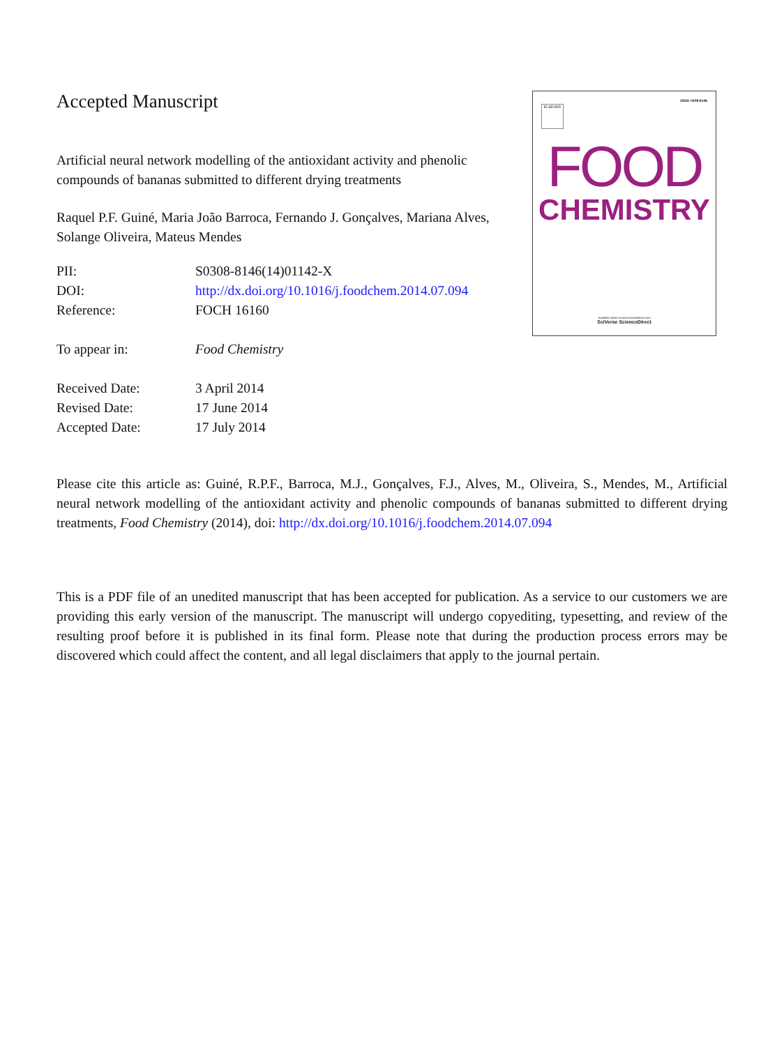Accepted Manuscript
Artificial neural network modelling of the antioxidant activity and phenolic compounds of bananas submitted to different drying treatments
Raquel P.F. Guiné, Maria João Barroca, Fernando J. Gonçalves, Mariana Alves, Solange Oliveira, Mateus Mendes
| PII: | S0308-8146(14)01142-X |
| DOI: | http://dx.doi.org/10.1016/j.foodchem.2014.07.094 |
| Reference: | FOCH 16160 |
| To appear in: | Food Chemistry |
| Received Date: | 3 April 2014 |
| Revised Date: | 17 June 2014 |
| Accepted Date: | 17 July 2014 |
ISSN: 0308-8146
ELSEVIER
FOOD
CHEMISTRY
Available online at www.sciencedirect.com
SciVerse ScienceDirect
Please cite this article as: Guiné, R.P.F., Barroca, M.J., Gonçalves, F.J., Alves, M., Oliveira, S., Mendes, M., Artificial neural network modelling of the antioxidant activity and phenolic compounds of bananas submitted to different drying treatments, Food Chemistry (2014), doi: http://dx.doi.org/10.1016/j.foodchem.2014.07.094
This is a PDF file of an unedited manuscript that has been accepted for publication. As a service to our customers we are providing this early version of the manuscript. The manuscript will undergo copyediting, typesetting, and review of the resulting proof before it is published in its final form. Please note that during the production process errors may be discovered which could affect the content, and all legal disclaimers that apply to the journal pertain.